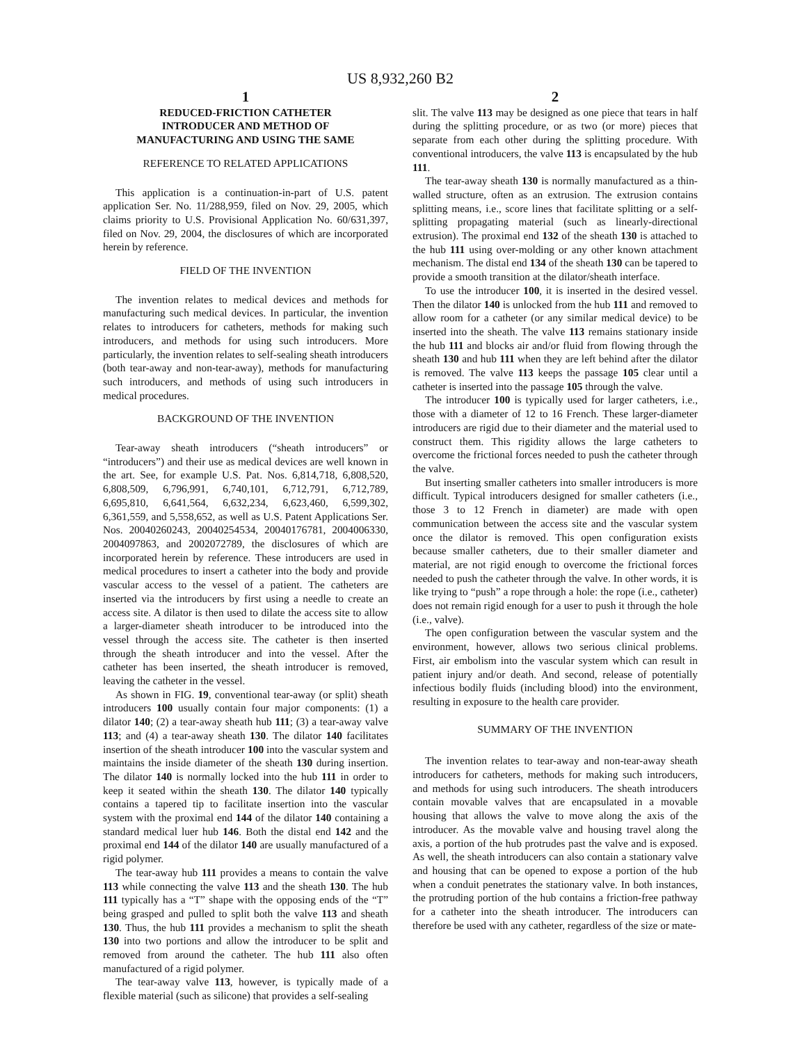US 8,932,260 B2
1
REDUCED-FRICTION CATHETER
INTRODUCER AND METHOD OF
MANUFACTURING AND USING THE SAME
REFERENCE TO RELATED APPLICATIONS
This application is a continuation-in-part of U.S. patent application Ser. No. 11/288,959, filed on Nov. 29, 2005, which claims priority to U.S. Provisional Application No. 60/631,397, filed on Nov. 29, 2004, the disclosures of which are incorporated herein by reference.
FIELD OF THE INVENTION
The invention relates to medical devices and methods for manufacturing such medical devices. In particular, the invention relates to introducers for catheters, methods for making such introducers, and methods for using such introducers. More particularly, the invention relates to self-sealing sheath introducers (both tear-away and non-tear-away), methods for manufacturing such introducers, and methods of using such introducers in medical procedures.
BACKGROUND OF THE INVENTION
Tear-away sheath introducers (“sheath introducers” or “introducers”) and their use as medical devices are well known in the art. See, for example U.S. Pat. Nos. 6,814,718, 6,808,520, 6,808,509, 6,796,991, 6,740,101, 6,712,791, 6,712,789, 6,695,810, 6,641,564, 6,632,234, 6,623,460, 6,599,302, 6,361,559, and 5,558,652, as well as U.S. Patent Applications Ser. Nos. 20040260243, 20040254534, 20040176781, 2004006330, 2004097863, and 2002072789, the disclosures of which are incorporated herein by reference. These introducers are used in medical procedures to insert a catheter into the body and provide vascular access to the vessel of a patient. The catheters are inserted via the introducers by first using a needle to create an access site. A dilator is then used to dilate the access site to allow a larger-diameter sheath introducer to be introduced into the vessel through the access site. The catheter is then inserted through the sheath introducer and into the vessel. After the catheter has been inserted, the sheath introducer is removed, leaving the catheter in the vessel.
As shown in FIG. 19, conventional tear-away (or split) sheath introducers 100 usually contain four major components: (1) a dilator 140; (2) a tear-away sheath hub 111; (3) a tear-away valve 113; and (4) a tear-away sheath 130. The dilator 140 facilitates insertion of the sheath introducer 100 into the vascular system and maintains the inside diameter of the sheath 130 during insertion. The dilator 140 is normally locked into the hub 111 in order to keep it seated within the sheath 130. The dilator 140 typically contains a tapered tip to facilitate insertion into the vascular system with the proximal end 144 of the dilator 140 containing a standard medical luer hub 146. Both the distal end 142 and the proximal end 144 of the dilator 140 are usually manufactured of a rigid polymer.
The tear-away hub 111 provides a means to contain the valve 113 while connecting the valve 113 and the sheath 130. The hub 111 typically has a “T” shape with the opposing ends of the “T” being grasped and pulled to split both the valve 113 and sheath 130. Thus, the hub 111 provides a mechanism to split the sheath 130 into two portions and allow the introducer to be split and removed from around the catheter. The hub 111 also often manufactured of a rigid polymer.
The tear-away valve 113, however, is typically made of a flexible material (such as silicone) that provides a self-sealing
2
slit. The valve 113 may be designed as one piece that tears in half during the splitting procedure, or as two (or more) pieces that separate from each other during the splitting procedure. With conventional introducers, the valve 113 is encapsulated by the hub 111.
The tear-away sheath 130 is normally manufactured as a thin-walled structure, often as an extrusion. The extrusion contains splitting means, i.e., score lines that facilitate splitting or a self-splitting propagating material (such as linearly-directional extrusion). The proximal end 132 of the sheath 130 is attached to the hub 111 using over-molding or any other known attachment mechanism. The distal end 134 of the sheath 130 can be tapered to provide a smooth transition at the dilator/sheath interface.
To use the introducer 100, it is inserted in the desired vessel. Then the dilator 140 is unlocked from the hub 111 and removed to allow room for a catheter (or any similar medical device) to be inserted into the sheath. The valve 113 remains stationary inside the hub 111 and blocks air and/or fluid from flowing through the sheath 130 and hub 111 when they are left behind after the dilator is removed. The valve 113 keeps the passage 105 clear until a catheter is inserted into the passage 105 through the valve.
The introducer 100 is typically used for larger catheters, i.e., those with a diameter of 12 to 16 French. These larger-diameter introducers are rigid due to their diameter and the material used to construct them. This rigidity allows the large catheters to overcome the frictional forces needed to push the catheter through the valve.
But inserting smaller catheters into smaller introducers is more difficult. Typical introducers designed for smaller catheters (i.e., those 3 to 12 French in diameter) are made with open communication between the access site and the vascular system once the dilator is removed. This open configuration exists because smaller catheters, due to their smaller diameter and material, are not rigid enough to overcome the frictional forces needed to push the catheter through the valve. In other words, it is like trying to “push” a rope through a hole: the rope (i.e., catheter) does not remain rigid enough for a user to push it through the hole (i.e., valve).
The open configuration between the vascular system and the environment, however, allows two serious clinical problems. First, air embolism into the vascular system which can result in patient injury and/or death. And second, release of potentially infectious bodily fluids (including blood) into the environment, resulting in exposure to the health care provider.
SUMMARY OF THE INVENTION
The invention relates to tear-away and non-tear-away sheath introducers for catheters, methods for making such introducers, and methods for using such introducers. The sheath introducers contain movable valves that are encapsulated in a movable housing that allows the valve to move along the axis of the introducer. As the movable valve and housing travel along the axis, a portion of the hub protrudes past the valve and is exposed. As well, the sheath introducers can also contain a stationary valve and housing that can be opened to expose a portion of the hub when a conduit penetrates the stationary valve. In both instances, the protruding portion of the hub contains a friction-free pathway for a catheter into the sheath introducer. The introducers can therefore be used with any catheter, regardless of the size or mate-